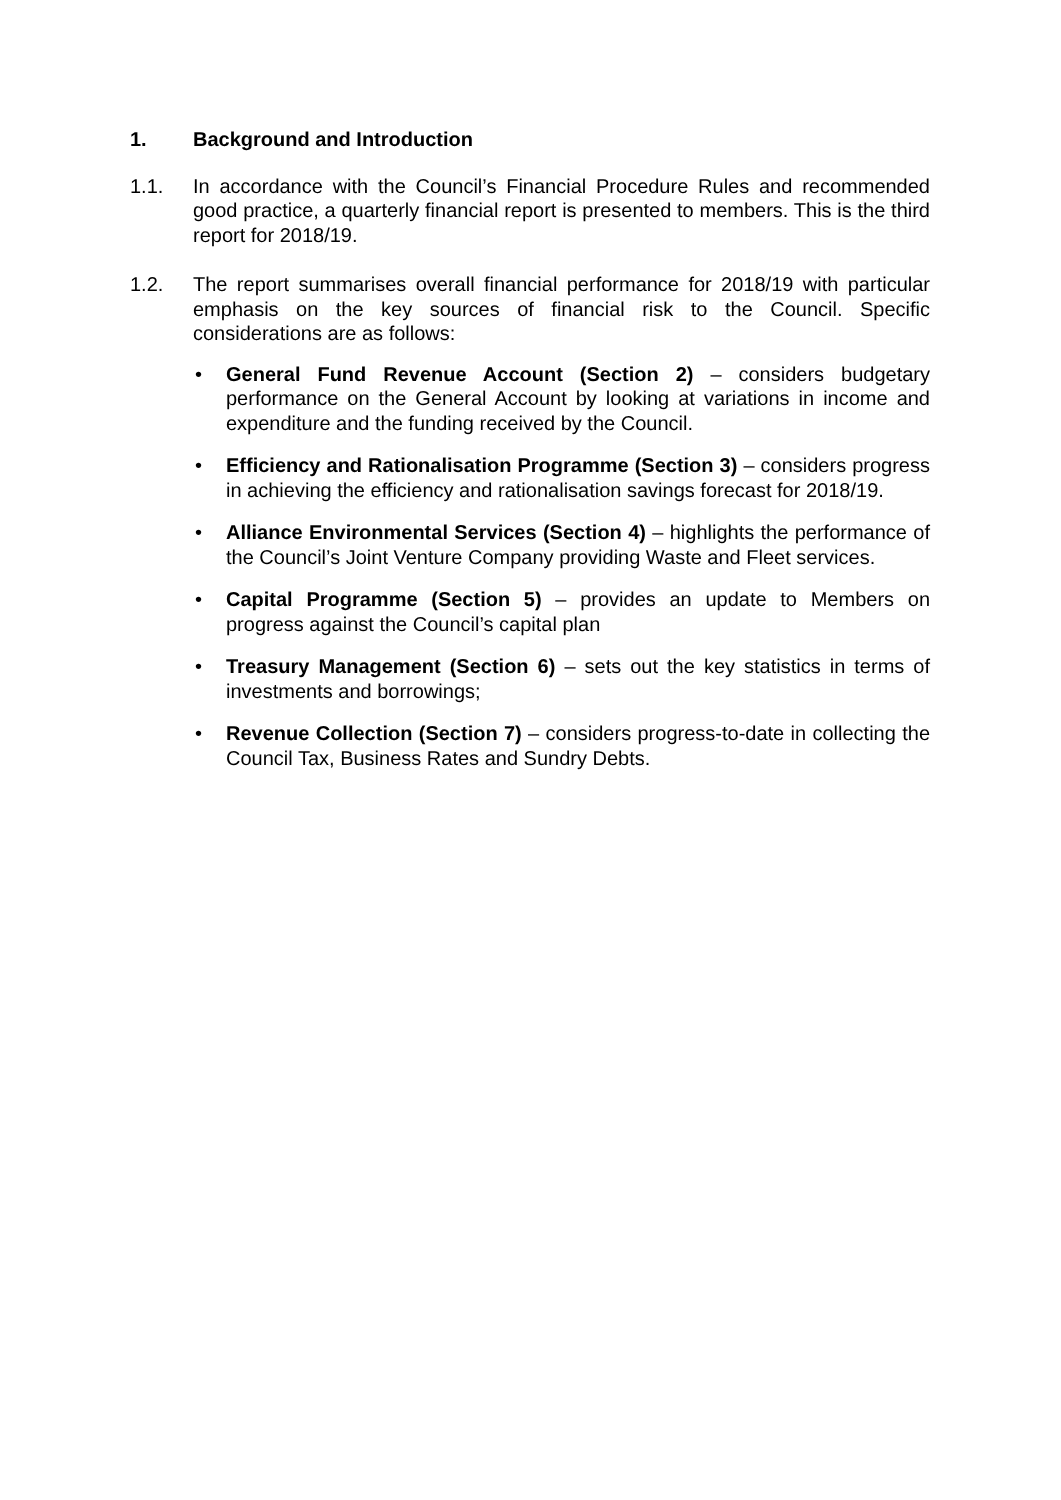1. Background and Introduction
1.1. In accordance with the Council’s Financial Procedure Rules and recommended good practice, a quarterly financial report is presented to members. This is the third report for 2018/19.
1.2. The report summarises overall financial performance for 2018/19 with particular emphasis on the key sources of financial risk to the Council. Specific considerations are as follows:
• General Fund Revenue Account (Section 2) – considers budgetary performance on the General Account by looking at variations in income and expenditure and the funding received by the Council.
• Efficiency and Rationalisation Programme (Section 3) – considers progress in achieving the efficiency and rationalisation savings forecast for 2018/19.
• Alliance Environmental Services (Section 4) – highlights the performance of the Council’s Joint Venture Company providing Waste and Fleet services.
• Capital Programme (Section 5) – provides an update to Members on progress against the Council’s capital plan
• Treasury Management (Section 6) – sets out the key statistics in terms of investments and borrowings;
• Revenue Collection (Section 7) – considers progress-to-date in collecting the Council Tax, Business Rates and Sundry Debts.